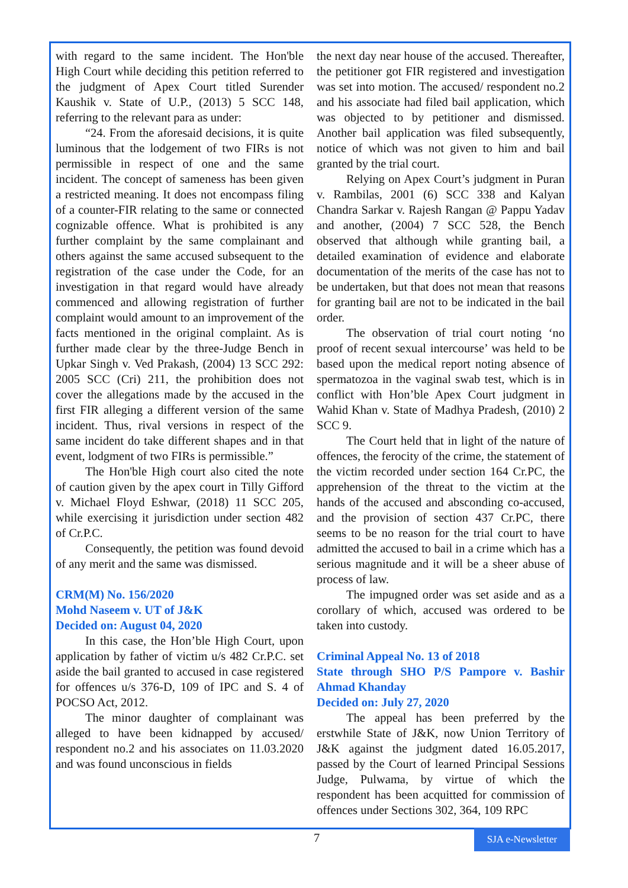with regard to the same incident. The Hon'ble High Court while deciding this petition referred to the judgment of Apex Court titled Surender Kaushik v. State of U.P., (2013) 5 SCC 148, referring to the relevant para as under:
“24. From the aforesaid decisions, it is quite luminous that the lodgement of two FIRs is not permissible in respect of one and the same incident. The concept of sameness has been given a restricted meaning. It does not encompass filing of a counter-FIR relating to the same or connected cognizable offence. What is prohibited is any further complaint by the same complainant and others against the same accused subsequent to the registration of the case under the Code, for an investigation in that regard would have already commenced and allowing registration of further complaint would amount to an improvement of the facts mentioned in the original complaint. As is further made clear by the three-Judge Bench in Upkar Singh v. Ved Prakash, (2004) 13 SCC 292: 2005 SCC (Cri) 211, the prohibition does not cover the allegations made by the accused in the first FIR alleging a different version of the same incident. Thus, rival versions in respect of the same incident do take different shapes and in that event, lodgment of two FIRs is permissible.”
The Hon'ble High court also cited the note of caution given by the apex court in Tilly Gifford v. Michael Floyd Eshwar, (2018) 11 SCC 205, while exercising it jurisdiction under section 482 of Cr.P.C.
Consequently, the petition was found devoid of any merit and the same was dismissed.
CRM(M) No. 156/2020
Mohd Naseem v. UT of J&K
Decided on: August 04, 2020
In this case, the Hon’ble High Court, upon application by father of victim u/s 482 Cr.P.C. set aside the bail granted to accused in case registered for offences u/s 376-D, 109 of IPC and S. 4 of POCSO Act, 2012.
The minor daughter of complainant was alleged to have been kidnapped by accused/ respondent no.2 and his associates on 11.03.2020 and was found unconscious in fields
the next day near house of the accused. Thereafter, the petitioner got FIR registered and investigation was set into motion. The accused/ respondent no.2 and his associate had filed bail application, which was objected to by petitioner and dismissed. Another bail application was filed subsequently, notice of which was not given to him and bail granted by the trial court.
Relying on Apex Court’s judgment in Puran v. Rambilas, 2001 (6) SCC 338 and Kalyan Chandra Sarkar v. Rajesh Rangan @ Pappu Yadav and another, (2004) 7 SCC 528, the Bench observed that although while granting bail, a detailed examination of evidence and elaborate documentation of the merits of the case has not to be undertaken, but that does not mean that reasons for granting bail are not to be indicated in the bail order.
The observation of trial court noting ‘no proof of recent sexual intercourse’ was held to be based upon the medical report noting absence of spermatozoa in the vaginal swab test, which is in conflict with Hon’ble Apex Court judgment in Wahid Khan v. State of Madhya Pradesh, (2010) 2 SCC 9.
The Court held that in light of the nature of offences, the ferocity of the crime, the statement of the victim recorded under section 164 Cr.PC, the apprehension of the threat to the victim at the hands of the accused and absconding co-accused, and the provision of section 437 Cr.PC, there seems to be no reason for the trial court to have admitted the accused to bail in a crime which has a serious magnitude and it will be a sheer abuse of process of law.
The impugned order was set aside and as a corollary of which, accused was ordered to be taken into custody.
Criminal Appeal No. 13 of 2018
State through SHO P/S Pampore v. Bashir Ahmad Khanday
Decided on: July 27, 2020
The appeal has been preferred by the erstwhile State of J&K, now Union Territory of J&K against the judgment dated 16.05.2017, passed by the Court of learned Principal Sessions Judge, Pulwama, by virtue of which the respondent has been acquitted for commission of offences under Sections 302, 364, 109 RPC
7
SJA e-Newsletter